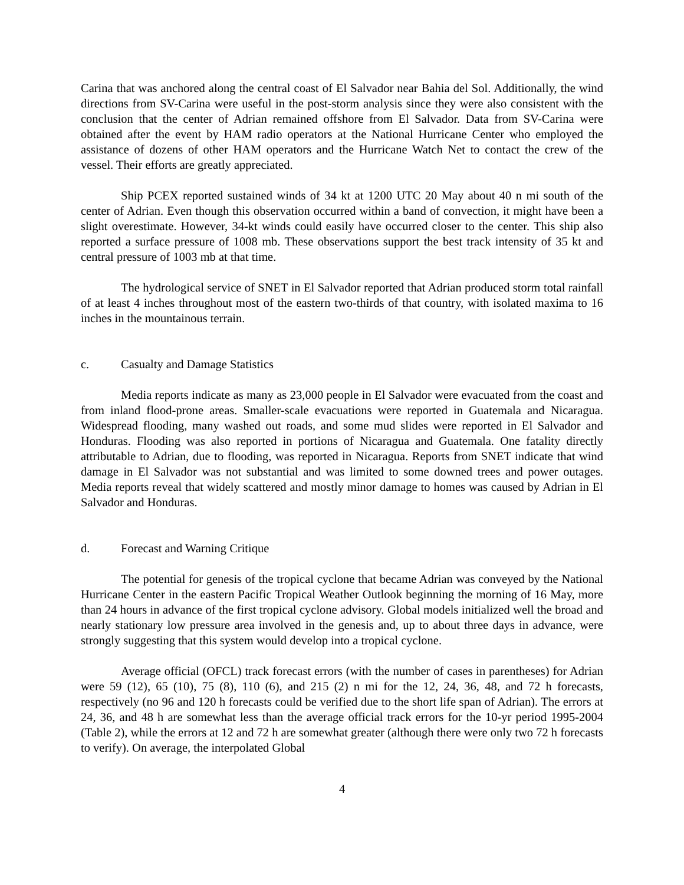Carina that was anchored along the central coast of El Salvador near Bahia del Sol. Additionally, the wind directions from SV-Carina were useful in the post-storm analysis since they were also consistent with the conclusion that the center of Adrian remained offshore from El Salvador. Data from SV-Carina were obtained after the event by HAM radio operators at the National Hurricane Center who employed the assistance of dozens of other HAM operators and the Hurricane Watch Net to contact the crew of the vessel. Their efforts are greatly appreciated.
Ship PCEX reported sustained winds of 34 kt at 1200 UTC 20 May about 40 n mi south of the center of Adrian. Even though this observation occurred within a band of convection, it might have been a slight overestimate. However, 34-kt winds could easily have occurred closer to the center. This ship also reported a surface pressure of 1008 mb. These observations support the best track intensity of 35 kt and central pressure of 1003 mb at that time.
The hydrological service of SNET in El Salvador reported that Adrian produced storm total rainfall of at least 4 inches throughout most of the eastern two-thirds of that country, with isolated maxima to 16 inches in the mountainous terrain.
c. Casualty and Damage Statistics
Media reports indicate as many as 23,000 people in El Salvador were evacuated from the coast and from inland flood-prone areas. Smaller-scale evacuations were reported in Guatemala and Nicaragua. Widespread flooding, many washed out roads, and some mud slides were reported in El Salvador and Honduras. Flooding was also reported in portions of Nicaragua and Guatemala. One fatality directly attributable to Adrian, due to flooding, was reported in Nicaragua. Reports from SNET indicate that wind damage in El Salvador was not substantial and was limited to some downed trees and power outages. Media reports reveal that widely scattered and mostly minor damage to homes was caused by Adrian in El Salvador and Honduras.
d. Forecast and Warning Critique
The potential for genesis of the tropical cyclone that became Adrian was conveyed by the National Hurricane Center in the eastern Pacific Tropical Weather Outlook beginning the morning of 16 May, more than 24 hours in advance of the first tropical cyclone advisory. Global models initialized well the broad and nearly stationary low pressure area involved in the genesis and, up to about three days in advance, were strongly suggesting that this system would develop into a tropical cyclone.
Average official (OFCL) track forecast errors (with the number of cases in parentheses) for Adrian were 59 (12), 65 (10), 75 (8), 110 (6), and 215 (2) n mi for the 12, 24, 36, 48, and 72 h forecasts, respectively (no 96 and 120 h forecasts could be verified due to the short life span of Adrian). The errors at 24, 36, and 48 h are somewhat less than the average official track errors for the 10-yr period 1995-2004 (Table 2), while the errors at 12 and 72 h are somewhat greater (although there were only two 72 h forecasts to verify). On average, the interpolated Global
4